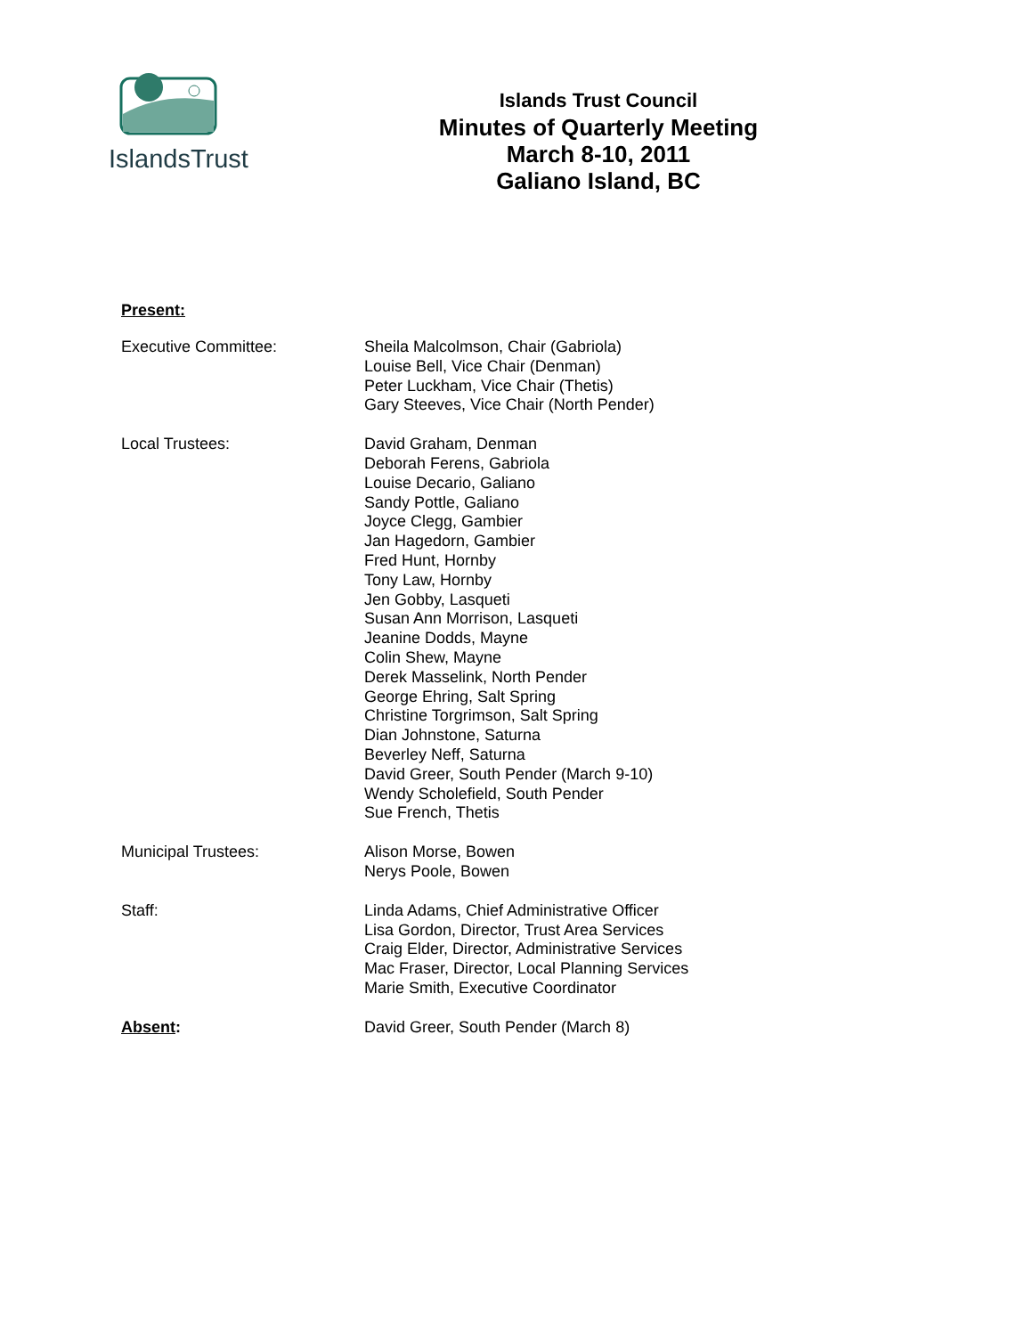IslandsTrust
Islands Trust Council
Minutes of Quarterly Meeting
March 8-10, 2011
Galiano Island, BC
Present:
Executive Committee: Sheila Malcolmson, Chair (Gabriola)
Louise Bell, Vice Chair (Denman)
Peter Luckham, Vice Chair (Thetis)
Gary Steeves, Vice Chair (North Pender)
Local Trustees: David Graham, Denman
Deborah Ferens, Gabriola
Louise Decario, Galiano
Sandy Pottle, Galiano
Joyce Clegg, Gambier
Jan Hagedorn, Gambier
Fred Hunt, Hornby
Tony Law, Hornby
Jen Gobby, Lasqueti
Susan Ann Morrison, Lasqueti
Jeanine Dodds, Mayne
Colin Shew, Mayne
Derek Masselink, North Pender
George Ehring, Salt Spring
Christine Torgrimson, Salt Spring
Dian Johnstone, Saturna
Beverley Neff, Saturna
David Greer, South Pender (March 9-10)
Wendy Scholefield, South Pender
Sue French, Thetis
Municipal Trustees: Alison Morse, Bowen
Nerys Poole, Bowen
Staff: Linda Adams, Chief Administrative Officer
Lisa Gordon, Director, Trust Area Services
Craig Elder, Director, Administrative Services
Mac Fraser, Director, Local Planning Services
Marie Smith, Executive Coordinator
Absent: David Greer, South Pender (March 8)